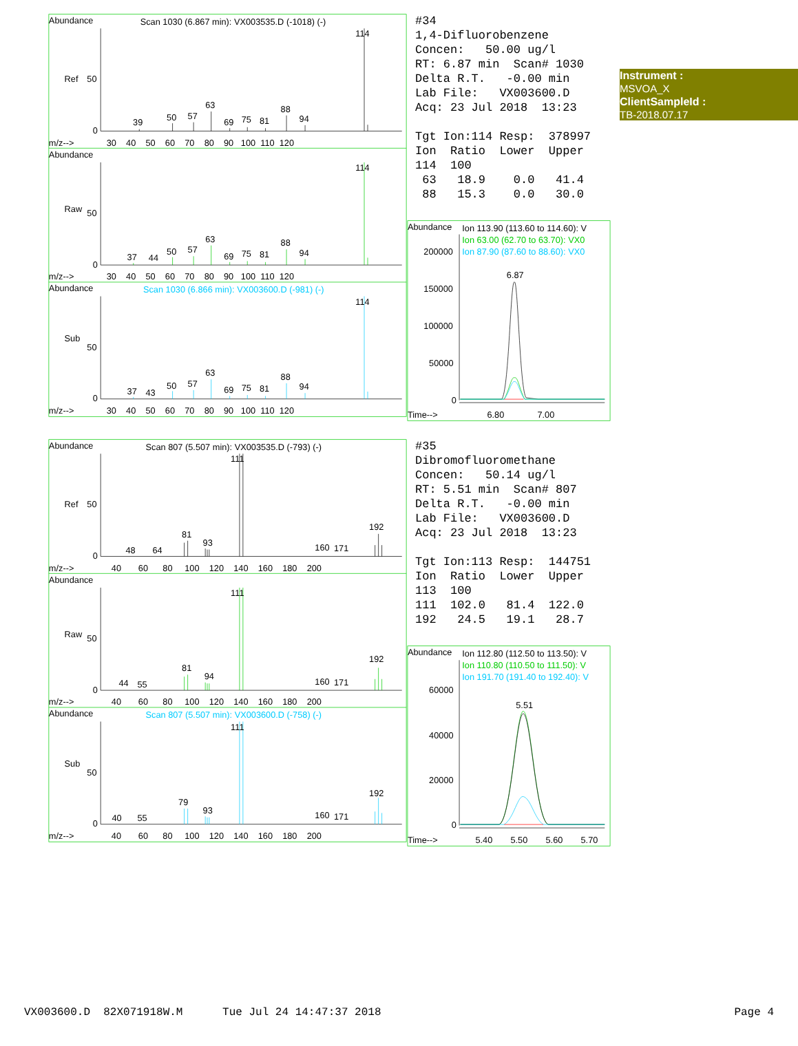Instrument :
MSVOA_X
ClientSampleId :
TB-2018.07.17
Abundance
Scan 1030 (6.867 min): VX003535.D (-1018) (-)
Ref
50
0
39
50
57
63
69
75
81
88
94
114
m/z-->
30 40 50 60 70 80 90 100 110 120
Abundance
Raw
50
0
37
44
50
57
63
69
75
81
88
94
114
m/z-->
30 40 50 60 70 80 90 100 110 120
Abundance
Scan 1030 (6.866 min): VX003600.D (-981) (-)
Sub
50
0
37
43
50
57
63
69
75
81
88
94
114
m/z-->
30 40 50 60 70 80 90 100 110 120
#34 1,4-Difluorobenzene Concen: 50.00 ug/l RT: 6.87 min Scan# 1030 Delta R.T. -0.00 min Lab File: VX003600.D Acq: 23 Jul 2018 13:23 Tgt Ion:114 Resp: 378997 Ion Ratio Lower Upper 114 100 63 18.9 0.0 41.4 88 15.3 0.0 30.0
Abundance
Ion 113.90 (113.60 to 114.60): V
Ion 63.00 (62.70 to 63.70): VX0
Ion 87.90 (87.60 to 88.60): VX0
200000
150000
100000
50000
0
6.87
Time-->
6.80
7.00
Abundance
Scan 807 (5.507 min): VX003535.D (-793) (-)
Ref
50
0
48
64
81
93
160
171
192
111
m/z-->
40 60 80 100 120 140 160 180 200
Abundance
Raw
50
0
44
55
81
94
160
171
192
111
m/z-->
40 60 80 100 120 140 160 180 200
Abundance
Scan 807 (5.507 min): VX003600.D (-758) (-)
Sub
50
0
40
55
79
93
160
171
192
111
m/z-->
40 60 80 100 120 140 160 180 200
#35 Dibromofluoromethane Concen: 50.14 ug/l RT: 5.51 min Scan# 807 Delta R.T. -0.00 min Lab File: VX003600.D Acq: 23 Jul 2018 13:23 Tgt Ion:113 Resp: 144751 Ion Ratio Lower Upper 113 100 111 102.0 81.4 122.0 192 24.5 19.1 28.7
Abundance
Ion 112.80 (112.50 to 113.50): V
Ion 110.80 (110.50 to 111.50): V
Ion 191.70 (191.40 to 192.40): V
60000
40000
20000
0
5.51
Time-->
5.40
5.50
5.60
5.70
VX003600.D 82X071918W.M Tue Jul 24 14:47:37 2018 Page 4